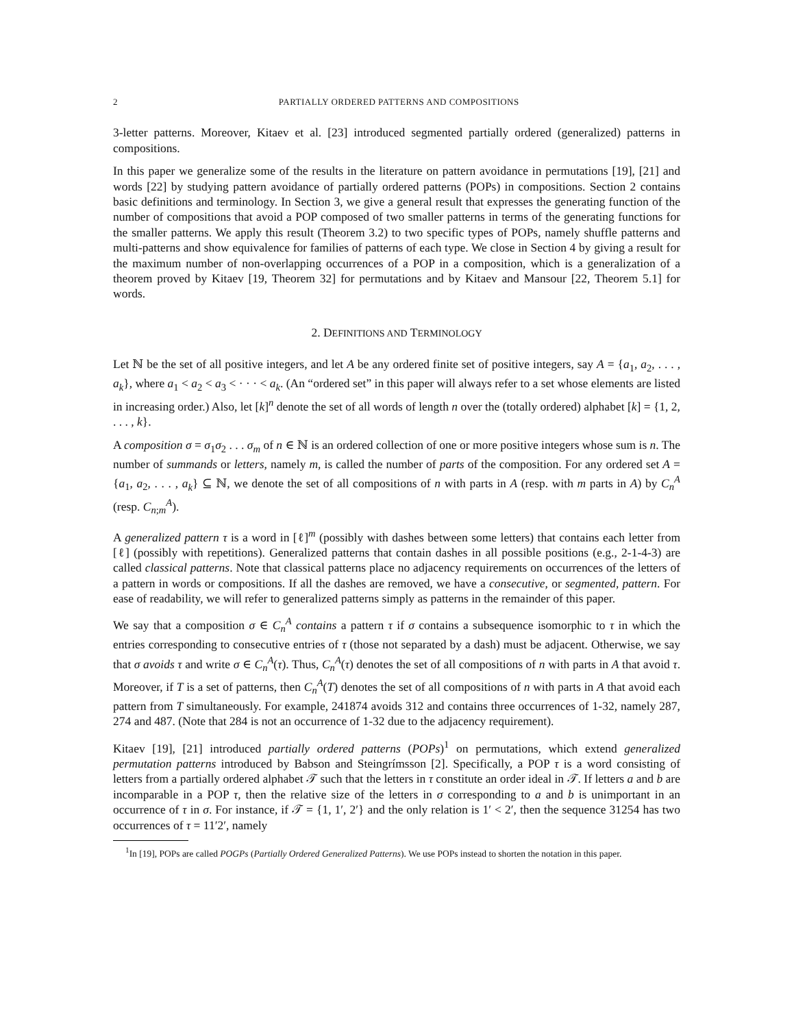2 PARTIALLY ORDERED PATTERNS AND COMPOSITIONS
3-letter patterns. Moreover, Kitaev et al. [23] introduced segmented partially ordered (generalized) patterns in compositions.
In this paper we generalize some of the results in the literature on pattern avoidance in permutations [19], [21] and words [22] by studying pattern avoidance of partially ordered patterns (POPs) in compositions. Section 2 contains basic definitions and terminology. In Section 3, we give a general result that expresses the generating function of the number of compositions that avoid a POP composed of two smaller patterns in terms of the generating functions for the smaller patterns. We apply this result (Theorem 3.2) to two specific types of POPs, namely shuffle patterns and multi-patterns and show equivalence for families of patterns of each type. We close in Section 4 by giving a result for the maximum number of non-overlapping occurrences of a POP in a composition, which is a generalization of a theorem proved by Kitaev [19, Theorem 32] for permutations and by Kitaev and Mansour [22, Theorem 5.1] for words.
2. DEFINITIONS AND TERMINOLOGY
Let ℕ be the set of all positive integers, and let A be any ordered finite set of positive integers, say A = {a<sub>1</sub>, a<sub>2</sub>, . . . , a<sub>k</sub>}, where a<sub>1</sub> < a<sub>2</sub> < a<sub>3</sub> < · · · < a<sub>k</sub>. (An “ordered set” in this paper will always refer to a set whose elements are listed in increasing order.) Also, let [k]<sup>n</sup> denote the set of all words of length n over the (totally ordered) alphabet [k] = {1, 2, . . . , k}.
A composition σ = σ<sub>1</sub>σ<sub>2</sub> . . . σ<sub>m</sub> of n ∈ ℕ is an ordered collection of one or more positive integers whose sum is n. The number of summands or letters, namely m, is called the number of parts of the composition. For any ordered set A = {a<sub>1</sub>, a<sub>2</sub>, . . . , a<sub>k</sub>} ⊆ ℕ, we denote the set of all compositions of n with parts in A (resp. with m parts in A) by C<sub>n</sub><sup>A</sup> (resp. C<sub>n;m</sub><sup>A</sup>).
A generalized pattern τ is a word in [ℓ]<sup>m</sup> (possibly with dashes between some letters) that contains each letter from [ℓ] (possibly with repetitions). Generalized patterns that contain dashes in all possible positions (e.g., 2-1-4-3) are called classical patterns. Note that classical patterns place no adjacency requirements on occurrences of the letters of a pattern in words or compositions. If all the dashes are removed, we have a consecutive, or segmented, pattern. For ease of readability, we will refer to generalized patterns simply as patterns in the remainder of this paper.
We say that a composition σ ∈ C<sub>n</sub><sup>A</sup> contains a pattern τ if σ contains a subsequence isomorphic to τ in which the entries corresponding to consecutive entries of τ (those not separated by a dash) must be adjacent. Otherwise, we say that σ avoids τ and write σ ∈ C<sub>n</sub><sup>A</sup>(τ). Thus, C<sub>n</sub><sup>A</sup>(τ) denotes the set of all compositions of n with parts in A that avoid τ. Moreover, if T is a set of patterns, then C<sub>n</sub><sup>A</sup>(T) denotes the set of all compositions of n with parts in A that avoid each pattern from T simultaneously. For example, 241874 avoids 312 and contains three occurrences of 1-32, namely 287, 274 and 487. (Note that 284 is not an occurrence of 1-32 due to the adjacency requirement).
Kitaev [19], [21] introduced partially ordered patterns (POPs)<sup>1</sup> on permutations, which extend generalized permutation patterns introduced by Babson and Steingrímsson [2]. Specifically, a POP τ is a word consisting of letters from a partially ordered alphabet 𝒯 such that the letters in τ constitute an order ideal in 𝒯. If letters a and b are incomparable in a POP τ, then the relative size of the letters in σ corresponding to a and b is unimportant in an occurrence of τ in σ. For instance, if 𝒯 = {1, 1′, 2′} and the only relation is 1′ < 2′, then the sequence 31254 has two occurrences of τ = 11′2′, namely
<sup>1</sup> In [19], POPs are called POGPs (Partially Ordered Generalized Patterns). We use POPs instead to shorten the notation in this paper.